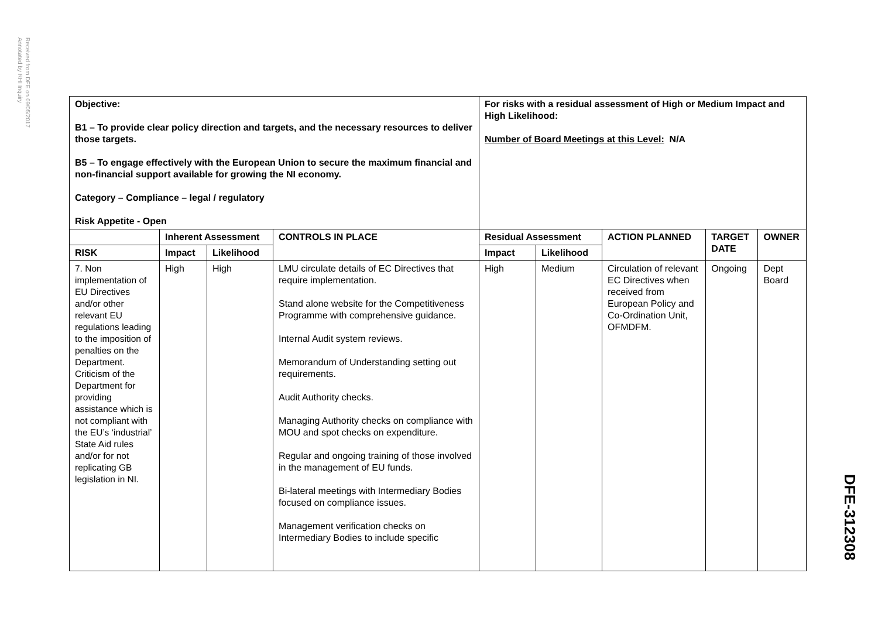Received from DFE on 09/05/2017
Annotated by RHI Inquiry
DFE-312308
| Objective: B1 – To provide clear policy direction and targets, and the necessary resources to deliver those targets. B5 – To engage effectively with the European Union to secure the maximum financial and non-financial support available for growing the NI economy. Category – Compliance – legal / regulatory Risk Appetite - Open | | | | For risks with a residual assessment of High or Medium Impact and High Likelihood: Number of Board Meetings at this Level: N/A | | | | |
| | Inherent Assessment | | CONTROLS IN PLACE | Residual Assessment | | ACTION PLANNED | TARGET DATE | OWNER |
| RISK | Impact | Likelihood | | Impact | Likelihood | | | |
| 7. Non implementation of EU Directives and/or other relevant EU regulations leading to the imposition of penalties on the Department. Criticism of the Department for providing assistance which is not compliant with the EU’s ‘industrial’ State Aid rules and/or for not replicating GB legislation in NI. | High | High | LMU circulate details of EC Directives that require implementation. Stand alone website for the Competitiveness Programme with comprehensive guidance. Internal Audit system reviews. Memorandum of Understanding setting out requirements. Audit Authority checks. Managing Authority checks on compliance with MOU and spot checks on expenditure. Regular and ongoing training of those involved in the management of EU funds. Bi-lateral meetings with Intermediary Bodies focused on compliance issues. Management verification checks on Intermediary Bodies to include specific | High | Medium | Circulation of relevant EC Directives when received from European Policy and Co-Ordination Unit, OFMDFM. | Ongoing | Dept Board |